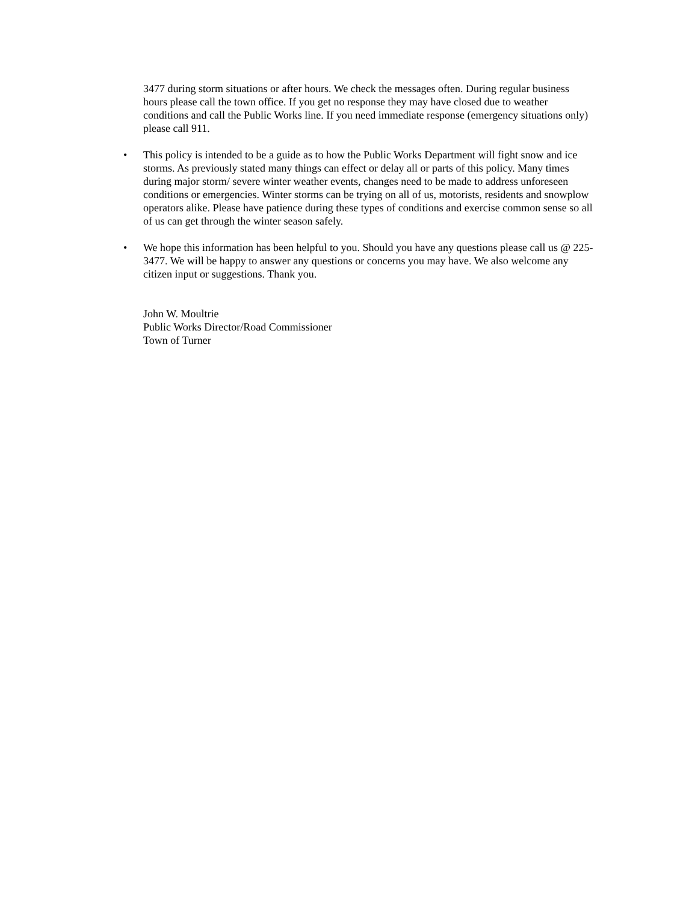3477 during storm situations or after hours. We check the messages often. During regular business hours please call the town office. If you get no response they may have closed due to weather conditions and call the Public Works line. If you need immediate response (emergency situations only) please call 911.
• This policy is intended to be a guide as to how the Public Works Department will fight snow and ice storms. As previously stated many things can effect or delay all or parts of this policy. Many times during major storm/ severe winter weather events, changes need to be made to address unforeseen conditions or emergencies. Winter storms can be trying on all of us, motorists, residents and snowplow operators alike. Please have patience during these types of conditions and exercise common sense so all of us can get through the winter season safely.
• We hope this information has been helpful to you. Should you have any questions please call us @ 225-3477. We will be happy to answer any questions or concerns you may have. We also welcome any citizen input or suggestions. Thank you.
John W. Moultrie
Public Works Director/Road Commissioner
Town of Turner